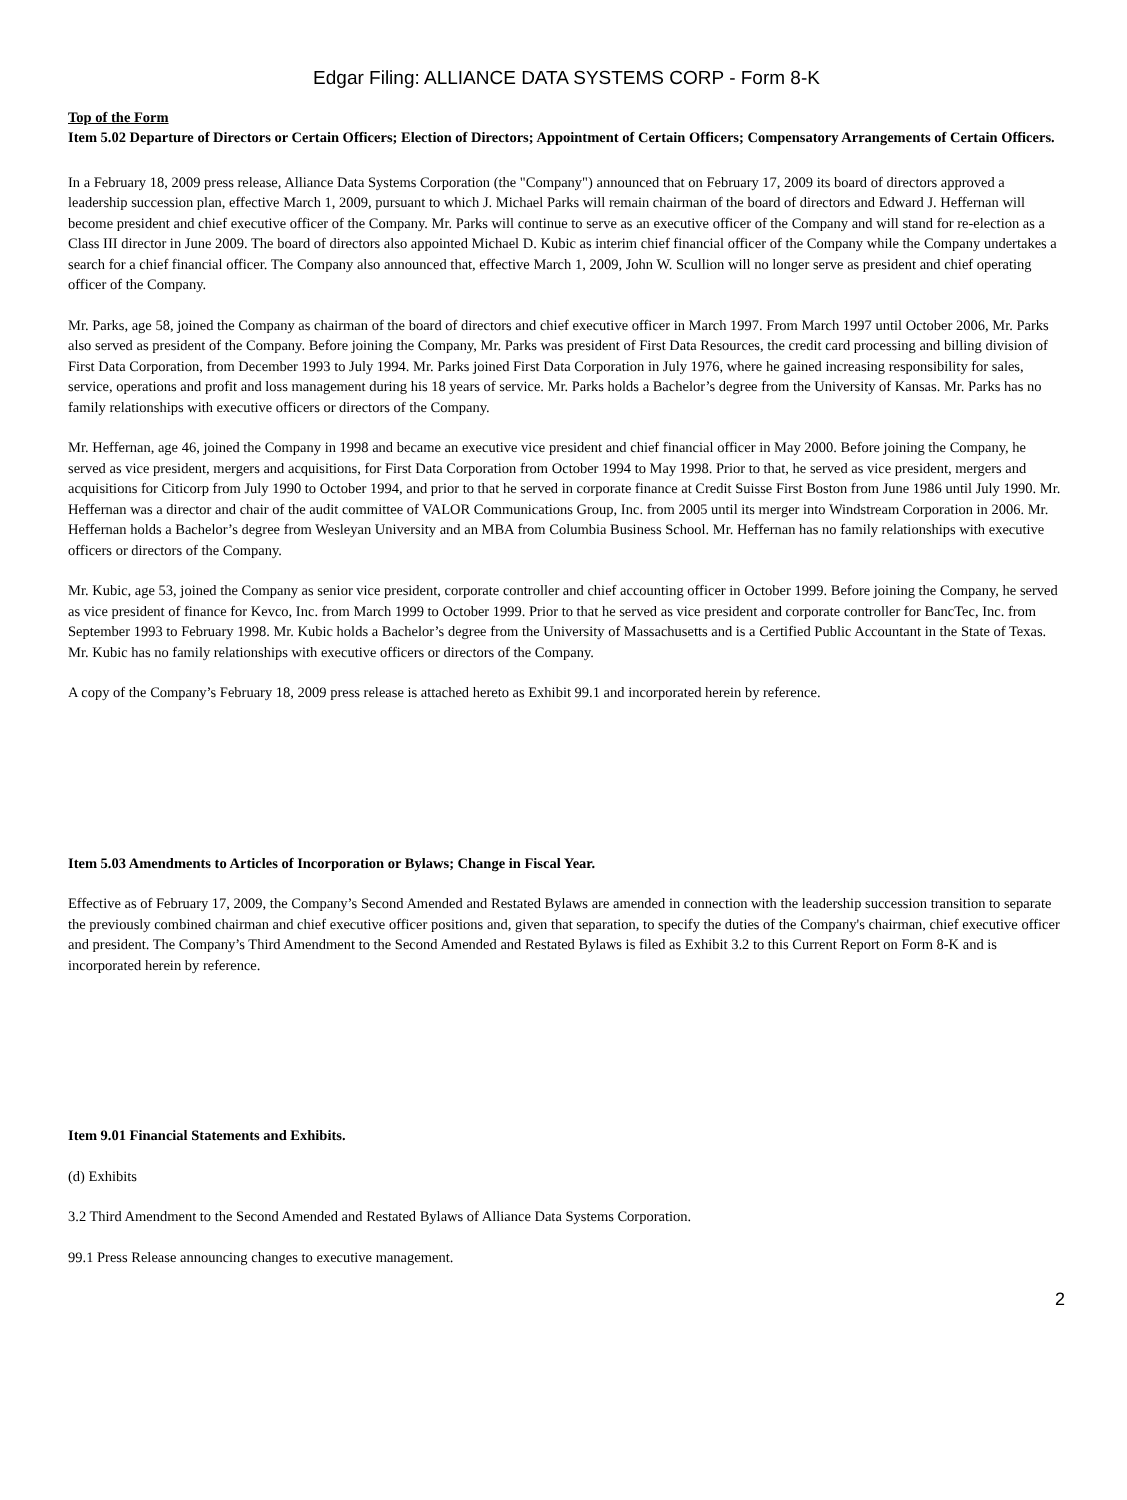Edgar Filing: ALLIANCE DATA SYSTEMS CORP - Form 8-K
Top of the Form
Item 5.02 Departure of Directors or Certain Officers; Election of Directors; Appointment of Certain Officers; Compensatory Arrangements of Certain Officers.
In a February 18, 2009 press release, Alliance Data Systems Corporation (the "Company") announced that on February 17, 2009 its board of directors approved a leadership succession plan, effective March 1, 2009, pursuant to which J. Michael Parks will remain chairman of the board of directors and Edward J. Heffernan will become president and chief executive officer of the Company. Mr. Parks will continue to serve as an executive officer of the Company and will stand for re-election as a Class III director in June 2009. The board of directors also appointed Michael D. Kubic as interim chief financial officer of the Company while the Company undertakes a search for a chief financial officer. The Company also announced that, effective March 1, 2009, John W. Scullion will no longer serve as president and chief operating officer of the Company.
Mr. Parks, age 58, joined the Company as chairman of the board of directors and chief executive officer in March 1997. From March 1997 until October 2006, Mr. Parks also served as president of the Company. Before joining the Company, Mr. Parks was president of First Data Resources, the credit card processing and billing division of First Data Corporation, from December 1993 to July 1994. Mr. Parks joined First Data Corporation in July 1976, where he gained increasing responsibility for sales, service, operations and profit and loss management during his 18 years of service. Mr. Parks holds a Bachelor’s degree from the University of Kansas. Mr. Parks has no family relationships with executive officers or directors of the Company.
Mr. Heffernan, age 46, joined the Company in 1998 and became an executive vice president and chief financial officer in May 2000. Before joining the Company, he served as vice president, mergers and acquisitions, for First Data Corporation from October 1994 to May 1998. Prior to that, he served as vice president, mergers and acquisitions for Citicorp from July 1990 to October 1994, and prior to that he served in corporate finance at Credit Suisse First Boston from June 1986 until July 1990. Mr. Heffernan was a director and chair of the audit committee of VALOR Communications Group, Inc. from 2005 until its merger into Windstream Corporation in 2006. Mr. Heffernan holds a Bachelor’s degree from Wesleyan University and an MBA from Columbia Business School. Mr. Heffernan has no family relationships with executive officers or directors of the Company.
Mr. Kubic, age 53, joined the Company as senior vice president, corporate controller and chief accounting officer in October 1999. Before joining the Company, he served as vice president of finance for Kevco, Inc. from March 1999 to October 1999. Prior to that he served as vice president and corporate controller for BancTec, Inc. from September 1993 to February 1998. Mr. Kubic holds a Bachelor’s degree from the University of Massachusetts and is a Certified Public Accountant in the State of Texas. Mr. Kubic has no family relationships with executive officers or directors of the Company.
A copy of the Company’s February 18, 2009 press release is attached hereto as Exhibit 99.1 and incorporated herein by reference.
Item 5.03 Amendments to Articles of Incorporation or Bylaws; Change in Fiscal Year.
Effective as of February 17, 2009, the Company’s Second Amended and Restated Bylaws are amended in connection with the leadership succession transition to separate the previously combined chairman and chief executive officer positions and, given that separation, to specify the duties of the Company's chairman, chief executive officer and president. The Company’s Third Amendment to the Second Amended and Restated Bylaws is filed as Exhibit 3.2 to this Current Report on Form 8-K and is incorporated herein by reference.
Item 9.01 Financial Statements and Exhibits.
(d) Exhibits
3.2 Third Amendment to the Second Amended and Restated Bylaws of Alliance Data Systems Corporation.
99.1 Press Release announcing changes to executive management.
2